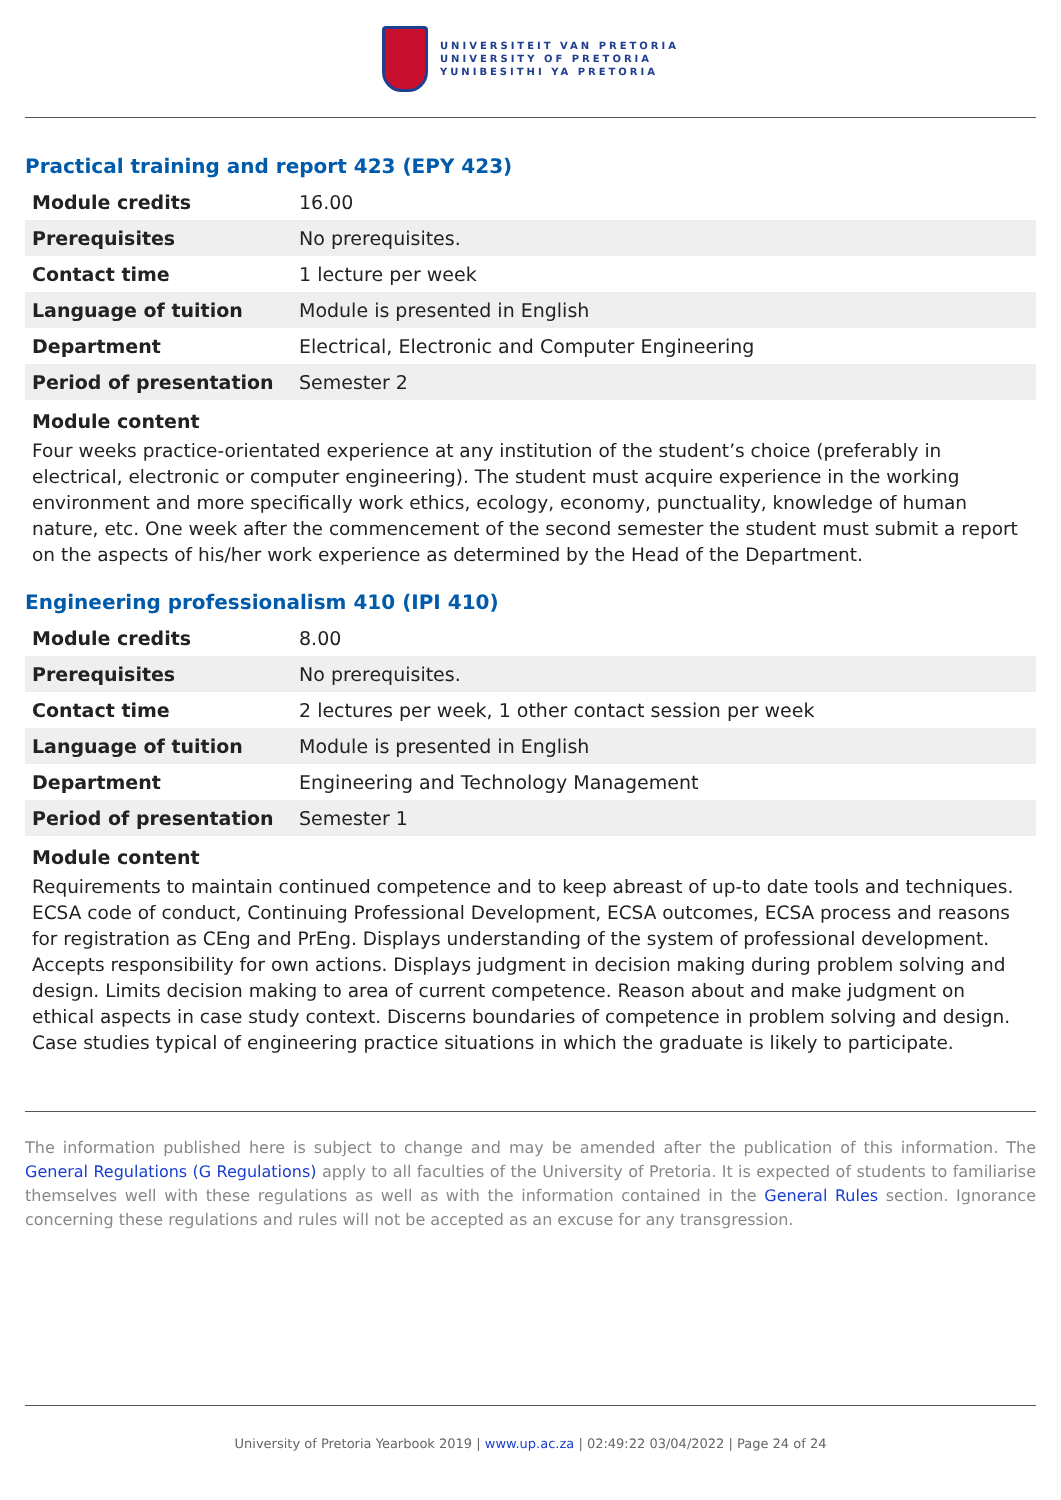UNIVERSITEIT VAN PRETORIA
UNIVERSITY OF PRETORIA
YUNIBESITHI YA PRETORIA
Practical training and report 423 (EPY 423)
| Module credits | 16.00 |
| Prerequisites | No prerequisites. |
| Contact time | 1 lecture per week |
| Language of tuition | Module is presented in English |
| Department | Electrical, Electronic and Computer Engineering |
| Period of presentation | Semester 2 |
Module content
Four weeks practice-orientated experience at any institution of the student’s choice (preferably in electrical, electronic or computer engineering). The student must acquire experience in the working environment and more specifically work ethics, ecology, economy, punctuality, knowledge of human nature, etc. One week after the commencement of the second semester the student must submit a report on the aspects of his/her work experience as determined by the Head of the Department.
Engineering professionalism 410 (IPI 410)
| Module credits | 8.00 |
| Prerequisites | No prerequisites. |
| Contact time | 2 lectures per week, 1 other contact session per week |
| Language of tuition | Module is presented in English |
| Department | Engineering and Technology Management |
| Period of presentation | Semester 1 |
Module content
Requirements to maintain continued competence and to keep abreast of up-to date tools and techniques. ECSA code of conduct, Continuing Professional Development, ECSA outcomes, ECSA process and reasons for registration as CEng and PrEng. Displays understanding of the system of professional development. Accepts responsibility for own actions. Displays judgment in decision making during problem solving and design. Limits decision making to area of current competence. Reason about and make judgment on ethical aspects in case study context. Discerns boundaries of competence in problem solving and design. Case studies typical of engineering practice situations in which the graduate is likely to participate.
The information published here is subject to change and may be amended after the publication of this information. The General Regulations (G Regulations) apply to all faculties of the University of Pretoria. It is expected of students to familiarise themselves well with these regulations as well as with the information contained in the General Rules section. Ignorance concerning these regulations and rules will not be accepted as an excuse for any transgression.
University of Pretoria Yearbook 2019 | www.up.ac.za | 02:49:22 03/04/2022 | Page 24 of 24